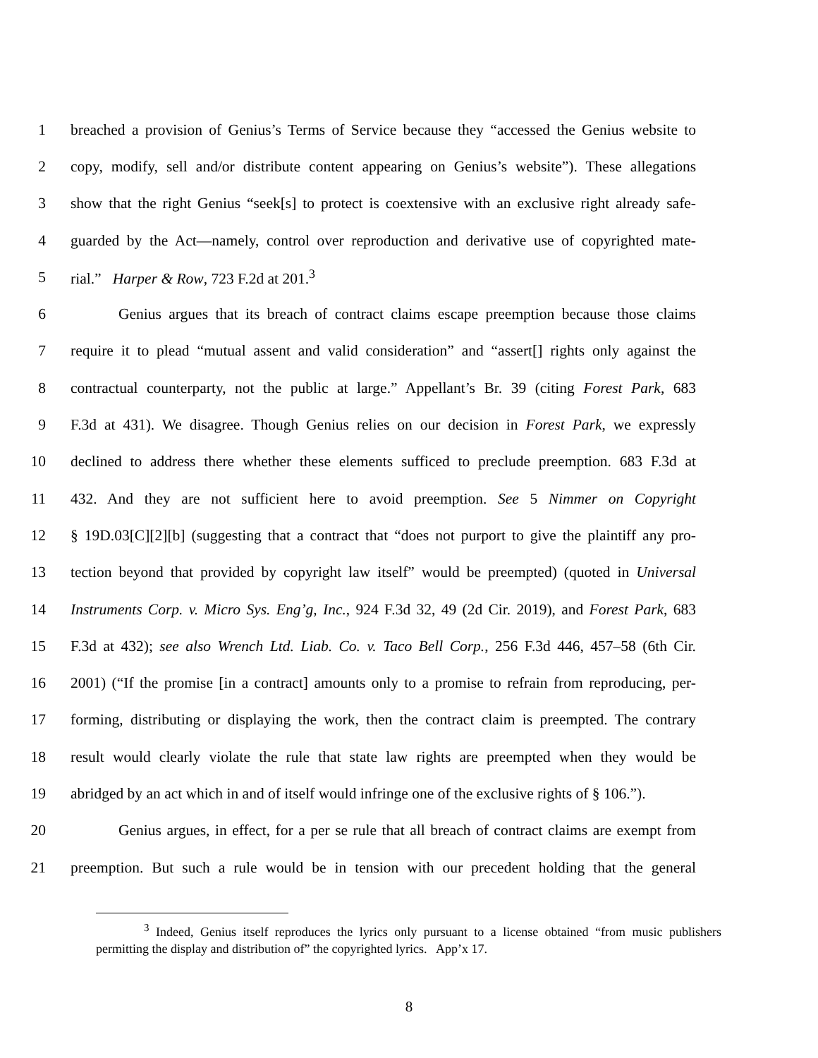1 breached a provision of Genius’s Terms of Service because they “accessed the Genius website to
2 copy, modify, sell and/or distribute content appearing on Genius’s website”). These allegations
3 show that the right Genius “seek[s] to protect is coextensive with an exclusive right already safe-
4 guarded by the Act—namely, control over reproduction and derivative use of copyrighted mate-
5 rial.” Harper & Row, 723 F.2d at 201.<sup>3</sup>
6 Genius argues that its breach of contract claims escape preemption because those claims
7 require it to plead “mutual assent and valid consideration” and “assert[] rights only against the
8 contractual counterparty, not the public at large.” Appellant’s Br. 39 (citing Forest Park, 683
9 F.3d at 431). We disagree. Though Genius relies on our decision in Forest Park, we expressly
10 declined to address there whether these elements sufficed to preclude preemption. 683 F.3d at
11 432. And they are not sufficient here to avoid preemption. See 5 Nimmer on Copyright
12 § 19D.03[C][2][b] (suggesting that a contract that “does not purport to give the plaintiff any pro-
13 tection beyond that provided by copyright law itself” would be preempted) (quoted in Universal
14 Instruments Corp. v. Micro Sys. Eng’g, Inc., 924 F.3d 32, 49 (2d Cir. 2019), and Forest Park, 683
15 F.3d at 432); see also Wrench Ltd. Liab. Co. v. Taco Bell Corp., 256 F.3d 446, 457–58 (6th Cir.
16 2001) (“If the promise [in a contract] amounts only to a promise to refrain from reproducing, per-
17 forming, distributing or displaying the work, then the contract claim is preempted. The contrary
18 result would clearly violate the rule that state law rights are preempted when they would be
19 abridged by an act which in and of itself would infringe one of the exclusive rights of § 106.”).
20 Genius argues, in effect, for a per se rule that all breach of contract claims are exempt from
21 preemption. But such a rule would be in tension with our precedent holding that the general
<sup>3</sup> Indeed, Genius itself reproduces the lyrics only pursuant to a license obtained “from music publishers permitting the display and distribution of” the copyrighted lyrics. App’x 17.
8